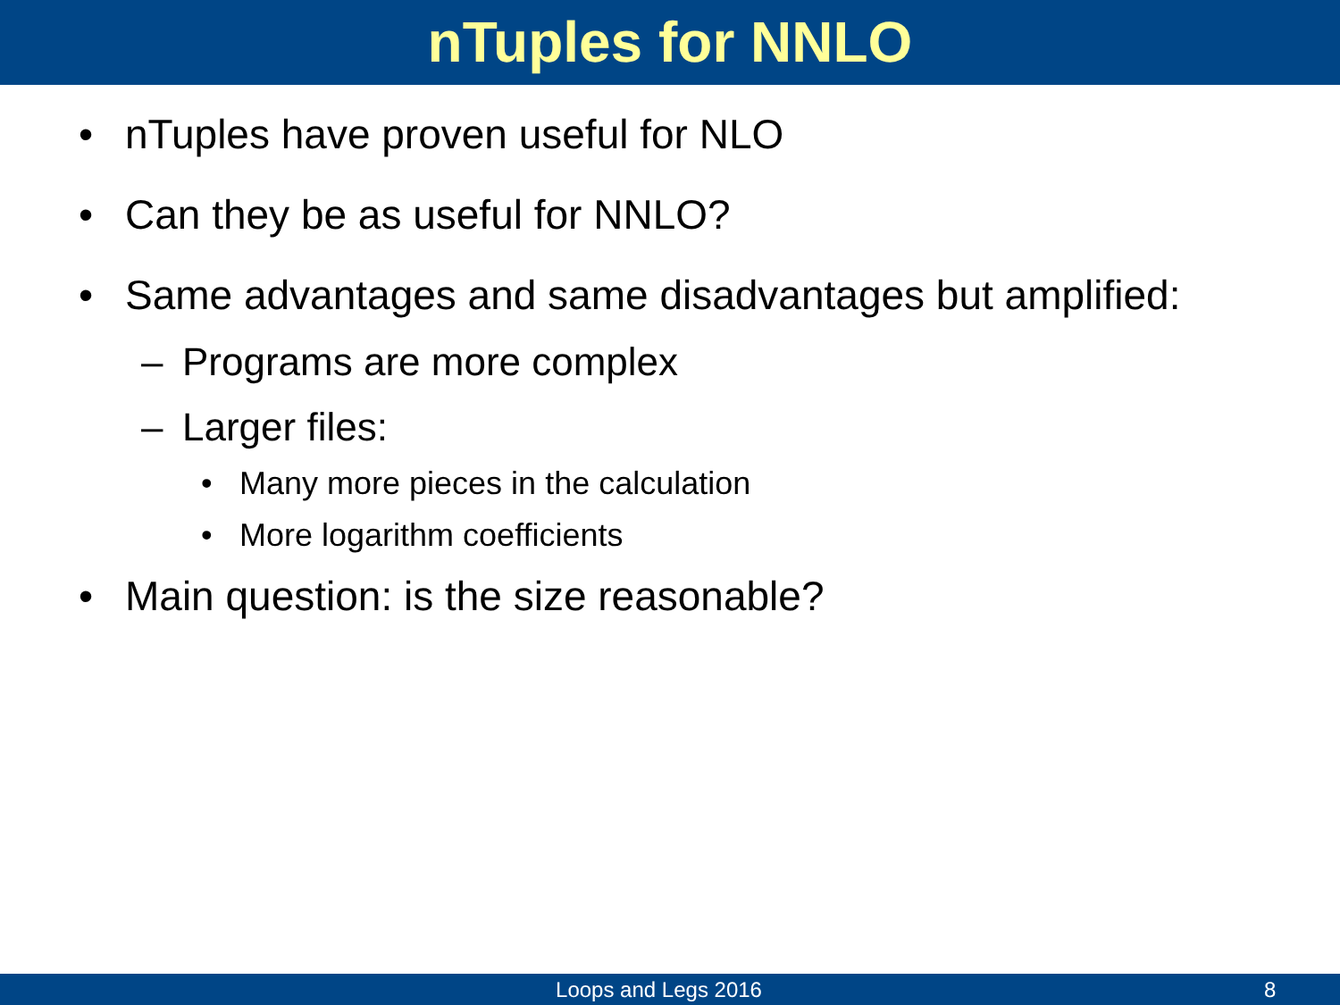nTuples for NNLO
• nTuples have proven useful for NLO
• Can they be as useful for NNLO?
• Same advantages and same disadvantages but amplified:
– Programs are more complex
– Larger files:
• Many more pieces in the calculation
• More logarithm coefficients
• Main question: is the size reasonable?
Loops and Legs 2016 8